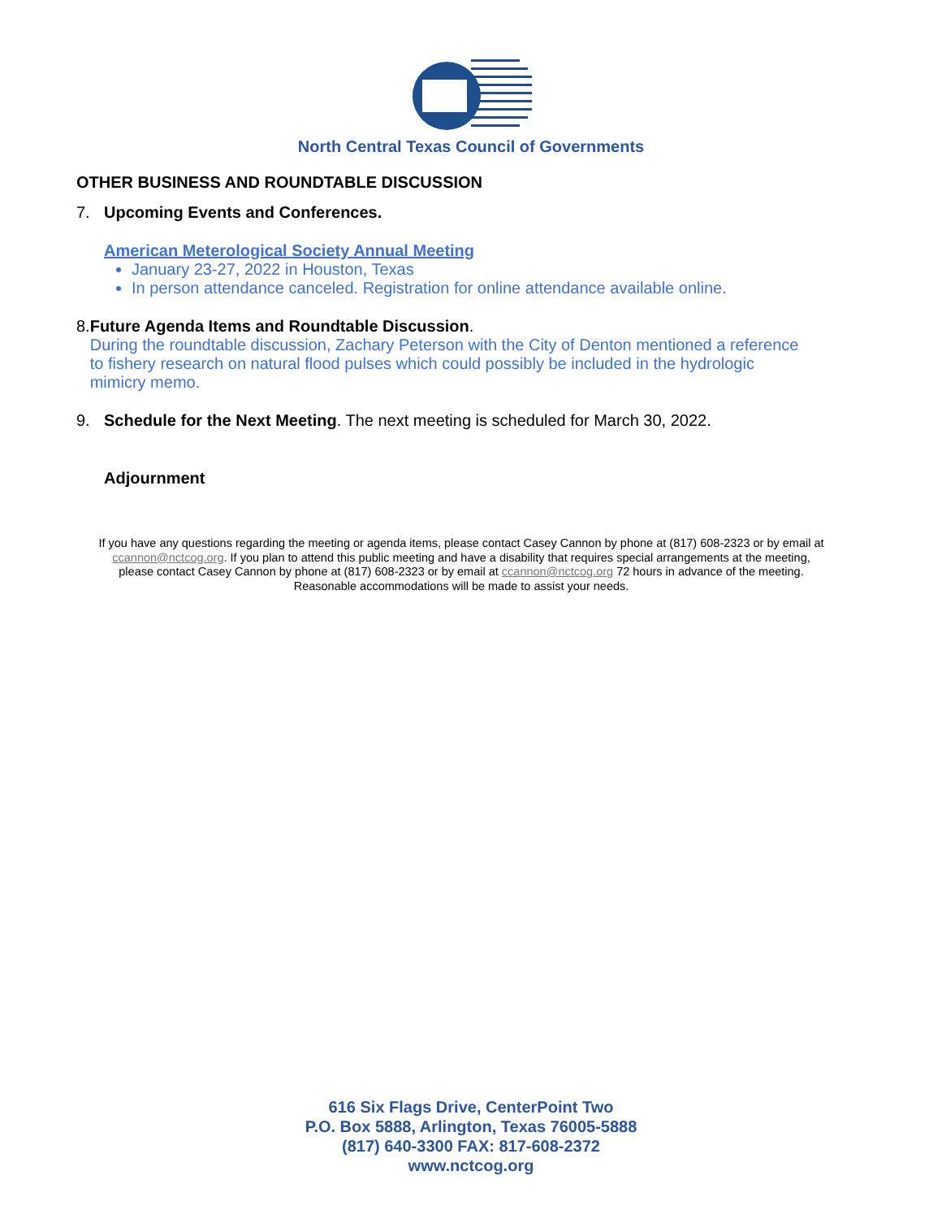North Central Texas Council of Governments
OTHER BUSINESS AND ROUNDTABLE DISCUSSION
7. Upcoming Events and Conferences.
American Meterological Society Annual Meeting
January 23-27, 2022 in Houston, Texas
In person attendance canceled. Registration for online attendance available online.
8. Future Agenda Items and Roundtable Discussion.
During the roundtable discussion, Zachary Peterson with the City of Denton mentioned a reference to fishery research on natural flood pulses which could possibly be included in the hydrologic mimicry memo.
9. Schedule for the Next Meeting. The next meeting is scheduled for March 30, 2022.
Adjournment
If you have any questions regarding the meeting or agenda items, please contact Casey Cannon by phone at (817) 608-2323 or by email at ccannon@nctcog.org. If you plan to attend this public meeting and have a disability that requires special arrangements at the meeting, please contact Casey Cannon by phone at (817) 608-2323 or by email at ccannon@nctcog.org 72 hours in advance of the meeting. Reasonable accommodations will be made to assist your needs.
616 Six Flags Drive, CenterPoint Two
P.O. Box 5888, Arlington, Texas 76005-5888
(817) 640-3300 FAX: 817-608-2372
www.nctcog.org